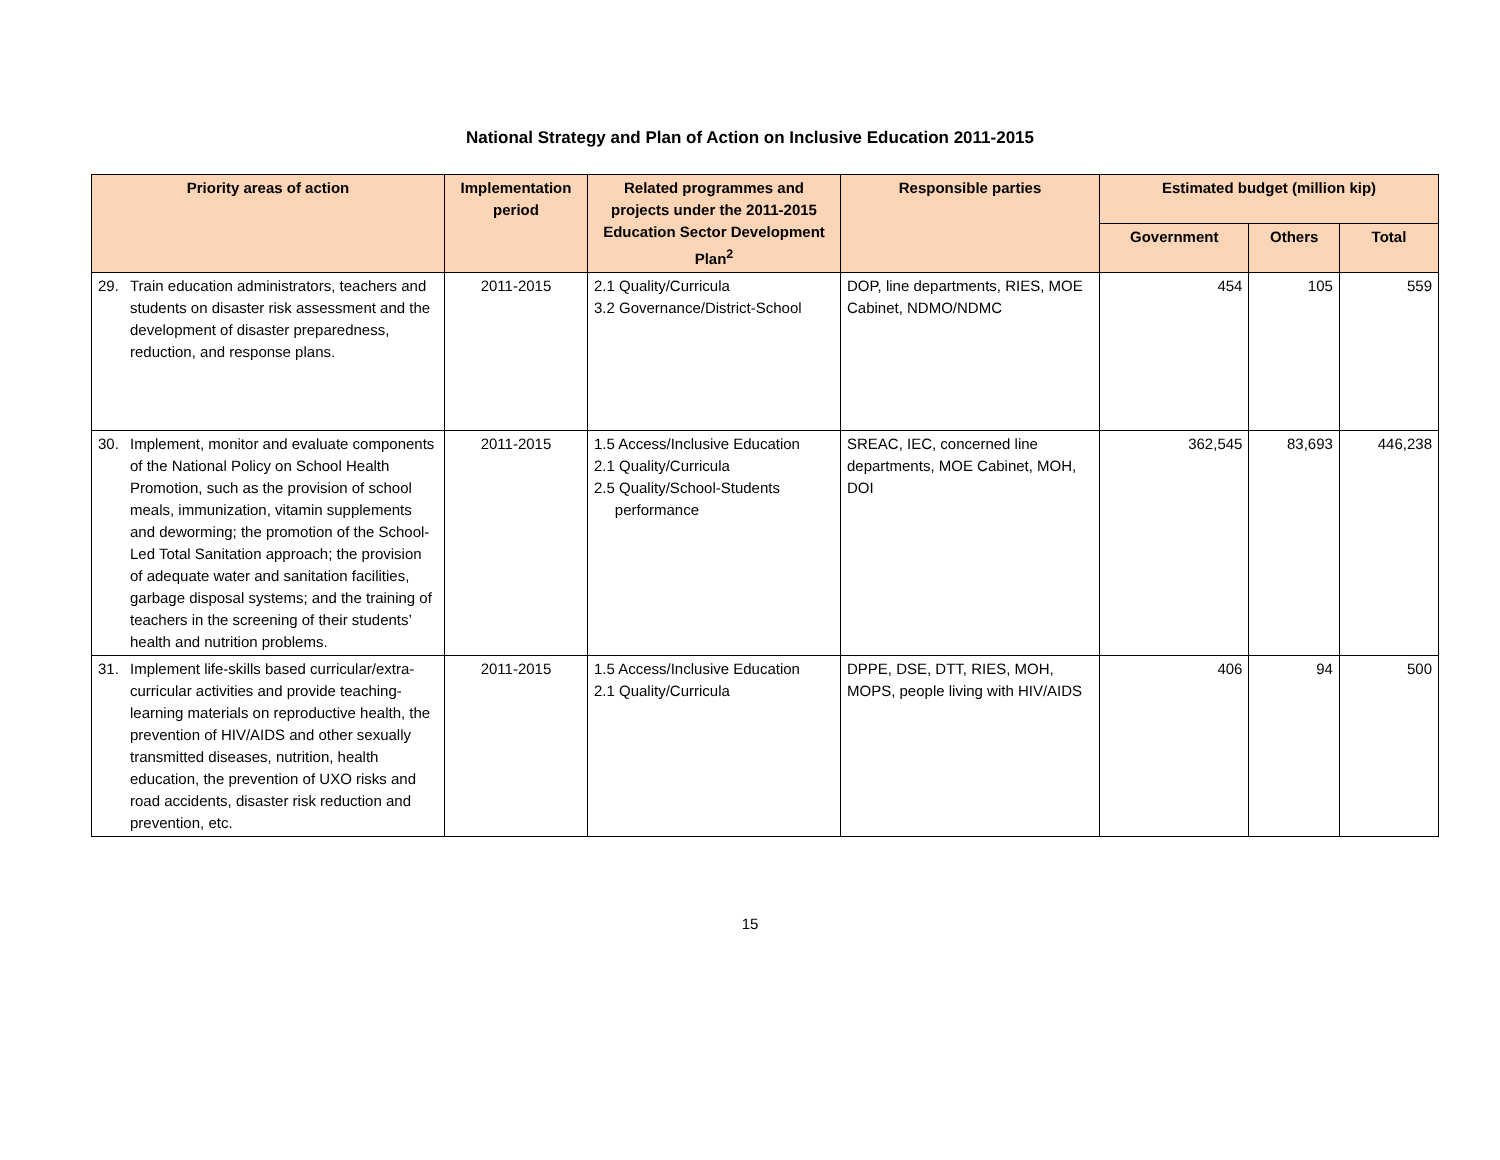National Strategy and Plan of Action on Inclusive Education 2011-2015
| Priority areas of action | Implementation period | Related programmes and projects under the 2011-2015 Education Sector Development Plan<sup>2</sup> | Responsible parties | Estimated budget (million kip) | | |
| --- | --- | --- | --- | --- | --- | --- |
| | | | | Government | Others | Total |
| 29. Train education administrators, teachers and students on disaster risk assessment and the development of disaster preparedness, reduction, and response plans. | 2011-2015 | 2.1 Quality/Curricula 3.2 Governance/District-School | DOP, line departments, RIES, MOE Cabinet, NDMO/NDMC | 454 | 105 | 559 |
| 30. Implement, monitor and evaluate components of the National Policy on School Health Promotion, such as the provision of school meals, immunization, vitamin supplements and deworming; the promotion of the School-Led Total Sanitation approach; the provision of adequate water and sanitation facilities, garbage disposal systems; and the training of teachers in the screening of their students’ health and nutrition problems. | 2011-2015 | 1.5 Access/Inclusive Education 2.1 Quality/Curricula 2.5 Quality/School-Students performance | SREAC, IEC, concerned line departments, MOE Cabinet, MOH, DOI | 362,545 | 83,693 | 446,238 |
| 31. Implement life-skills based curricular/extra-curricular activities and provide teaching-learning materials on reproductive health, the prevention of HIV/AIDS and other sexually transmitted diseases, nutrition, health education, the prevention of UXO risks and road accidents, disaster risk reduction and prevention, etc. | 2011-2015 | 1.5 Access/Inclusive Education 2.1 Quality/Curricula | DPPE, DSE, DTT, RIES, MOH, MOPS, people living with HIV/AIDS | 406 | 94 | 500 |
15